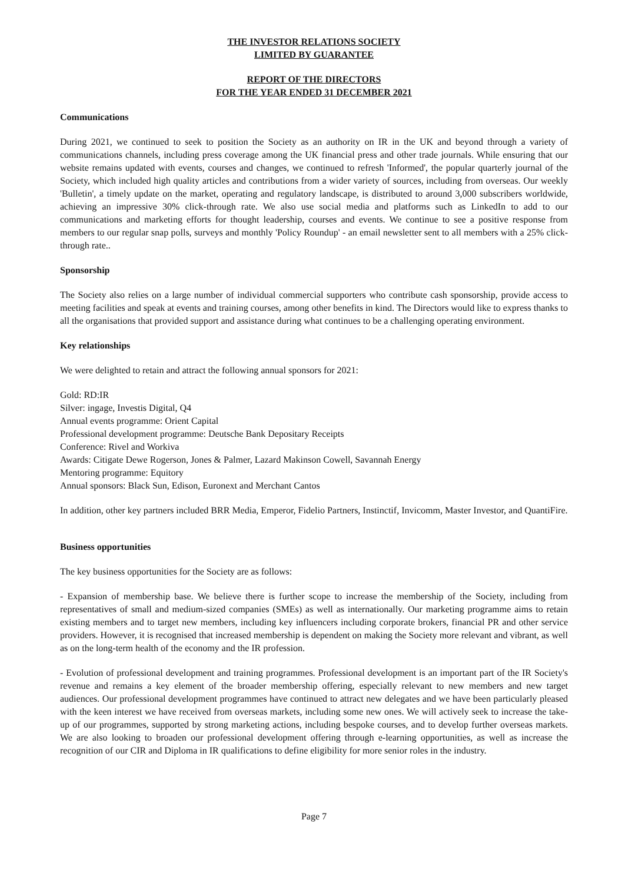THE INVESTOR RELATIONS SOCIETY
LIMITED BY GUARANTEE
REPORT OF THE DIRECTORS
FOR THE YEAR ENDED 31 DECEMBER 2021
Communications
During 2021, we continued to seek to position the Society as an authority on IR in the UK and beyond through a variety of communications channels, including press coverage among the UK financial press and other trade journals. While ensuring that our website remains updated with events, courses and changes, we continued to refresh 'Informed', the popular quarterly journal of the Society, which included high quality articles and contributions from a wider variety of sources, including from overseas. Our weekly 'Bulletin', a timely update on the market, operating and regulatory landscape, is distributed to around 3,000 subscribers worldwide, achieving an impressive 30% click-through rate. We also use social media and platforms such as LinkedIn to add to our communications and marketing efforts for thought leadership, courses and events. We continue to see a positive response from members to our regular snap polls, surveys and monthly 'Policy Roundup' - an email newsletter sent to all members with a 25% click-through rate..
Sponsorship
The Society also relies on a large number of individual commercial supporters who contribute cash sponsorship, provide access to meeting facilities and speak at events and training courses, among other benefits in kind. The Directors would like to express thanks to all the organisations that provided support and assistance during what continues to be a challenging operating environment.
Key relationships
We were delighted to retain and attract the following annual sponsors for 2021:
Gold: RD:IR
Silver: ingage, Investis Digital, Q4
Annual events programme: Orient Capital
Professional development programme: Deutsche Bank Depositary Receipts
Conference: Rivel and Workiva
Awards: Citigate Dewe Rogerson, Jones & Palmer, Lazard Makinson Cowell, Savannah Energy
Mentoring programme: Equitory
Annual sponsors: Black Sun, Edison, Euronext and Merchant Cantos
In addition, other key partners included BRR Media, Emperor, Fidelio Partners, Instinctif, Invicomm, Master Investor, and QuantiFire.
Business opportunities
The key business opportunities for the Society are as follows:
- Expansion of membership base. We believe there is further scope to increase the membership of the Society, including from representatives of small and medium-sized companies (SMEs) as well as internationally. Our marketing programme aims to retain existing members and to target new members, including key influencers including corporate brokers, financial PR and other service providers. However, it is recognised that increased membership is dependent on making the Society more relevant and vibrant, as well as on the long-term health of the economy and the IR profession.
- Evolution of professional development and training programmes. Professional development is an important part of the IR Society's revenue and remains a key element of the broader membership offering, especially relevant to new members and new target audiences. Our professional development programmes have continued to attract new delegates and we have been particularly pleased with the keen interest we have received from overseas markets, including some new ones. We will actively seek to increase the take-up of our programmes, supported by strong marketing actions, including bespoke courses, and to develop further overseas markets. We are also looking to broaden our professional development offering through e-learning opportunities, as well as increase the recognition of our CIR and Diploma in IR qualifications to define eligibility for more senior roles in the industry.
Page 7